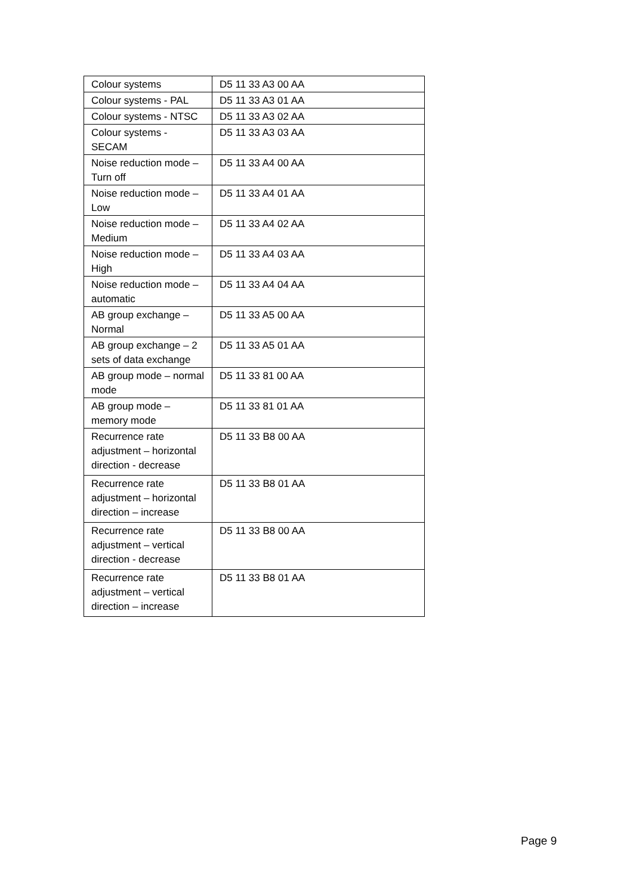| Colour systems | D5 11 33 A3 00 AA |
| Colour systems - PAL | D5 11 33 A3 01 AA |
| Colour systems - NTSC | D5 11 33 A3 02 AA |
| Colour systems - SECAM | D5 11 33 A3 03 AA |
| Noise reduction mode – Turn off | D5 11 33 A4 00 AA |
| Noise reduction mode – Low | D5 11 33 A4 01 AA |
| Noise reduction mode – Medium | D5 11 33 A4 02 AA |
| Noise reduction mode – High | D5 11 33 A4 03 AA |
| Noise reduction mode – automatic | D5 11 33 A4 04 AA |
| AB group exchange – Normal | D5 11 33 A5 00 AA |
| AB group exchange – 2 sets of data exchange | D5 11 33 A5 01 AA |
| AB group mode – normal mode | D5 11 33 81 00 AA |
| AB group mode – memory mode | D5 11 33 81 01 AA |
| Recurrence rate adjustment – horizontal direction - decrease | D5 11 33 B8 00 AA |
| Recurrence rate adjustment – horizontal direction – increase | D5 11 33 B8 01 AA |
| Recurrence rate adjustment – vertical direction - decrease | D5 11 33 B8 00 AA |
| Recurrence rate adjustment – vertical direction – increase | D5 11 33 B8 01 AA |
Page 9